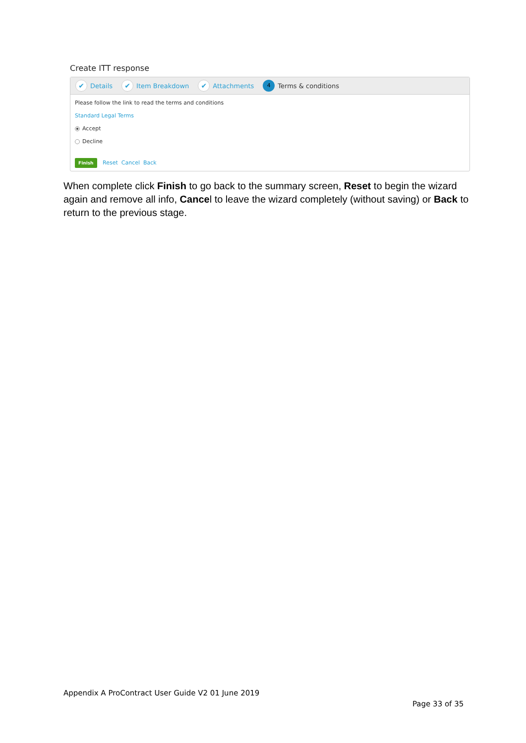Create ITT response
✔ Details ✔ Item Breakdown ✔ Attachments 4 Terms & conditions
Please follow the link to read the terms and conditions
Standard Legal Terms
Accept
Decline
Finish Reset Cancel Back
When complete click Finish to go back to the summary screen, Reset to begin the wizard again and remove all info, Cancel to leave the wizard completely (without saving) or Back to return to the previous stage.
Appendix A ProContract User Guide V2 01 June 2019
Page 33 of 35